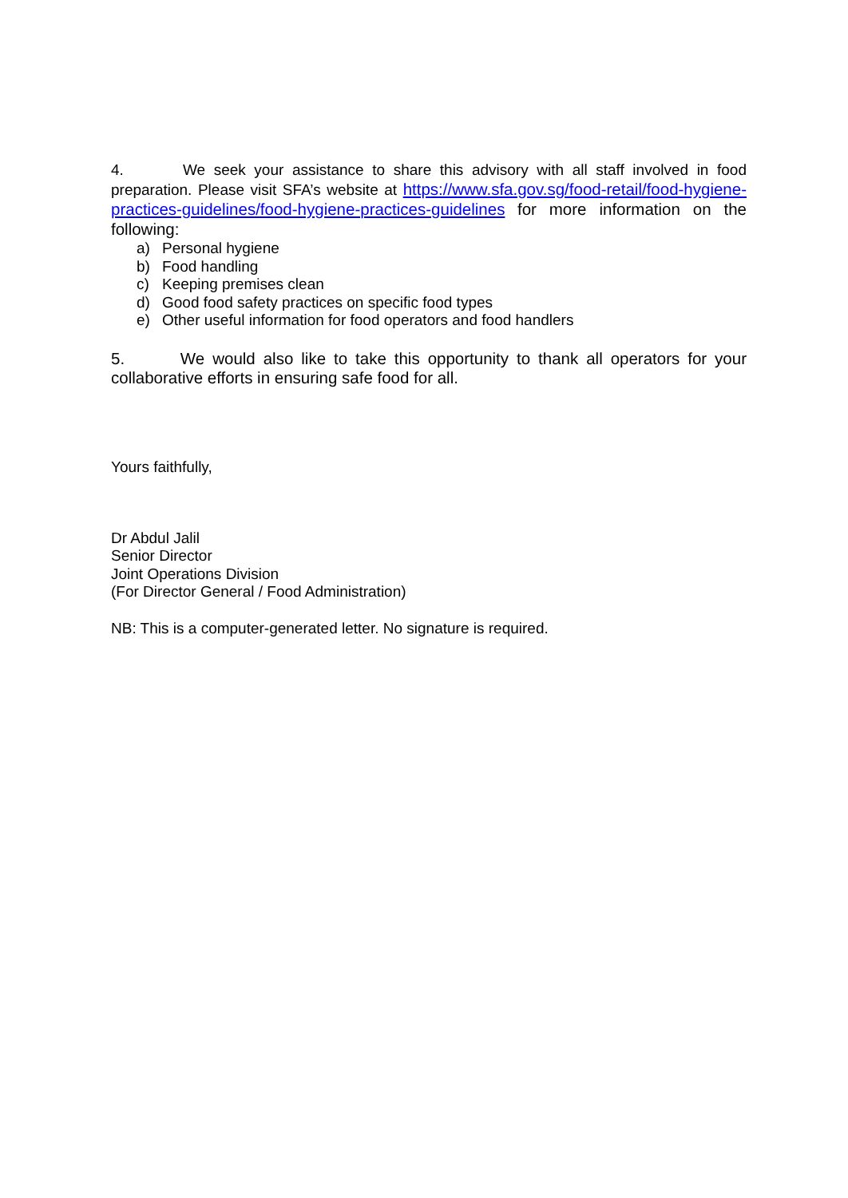4. We seek your assistance to share this advisory with all staff involved in food preparation. Please visit SFA’s website at https://www.sfa.gov.sg/food-retail/food-hygiene-practices-guidelines/food-hygiene-practices-guidelines for more information on the following:
a) Personal hygiene
b) Food handling
c) Keeping premises clean
d) Good food safety practices on specific food types
e) Other useful information for food operators and food handlers
5. We would also like to take this opportunity to thank all operators for your collaborative efforts in ensuring safe food for all.
Yours faithfully,
Dr Abdul Jalil
Senior Director
Joint Operations Division
(For Director General / Food Administration)
NB: This is a computer-generated letter. No signature is required.